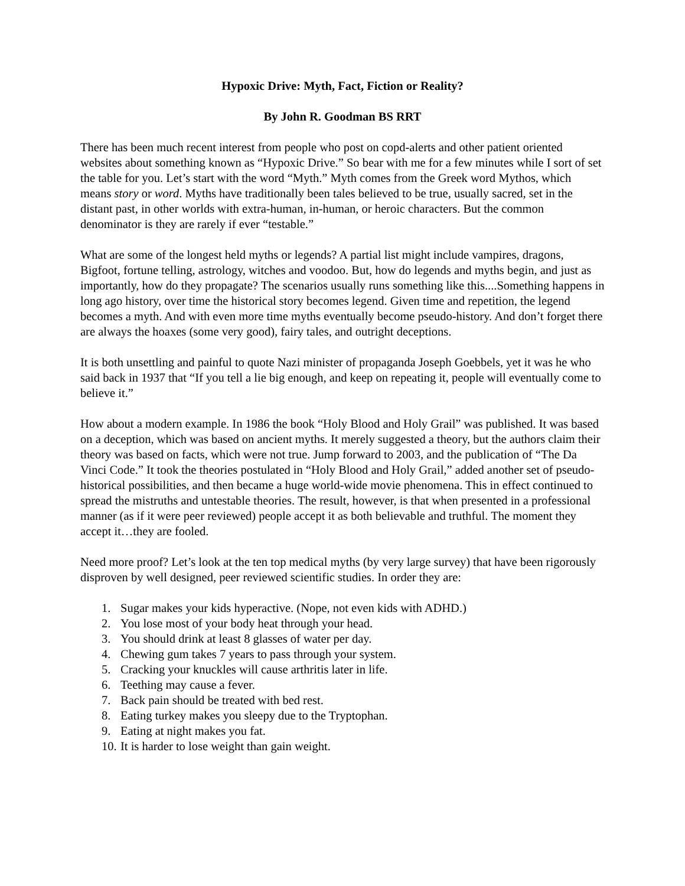Hypoxic Drive: Myth, Fact, Fiction or Reality?
By John R. Goodman BS RRT
There has been much recent interest from people who post on copd-alerts and other patient oriented websites about something known as “Hypoxic Drive.” So bear with me for a few minutes while I sort of set the table for you. Let’s start with the word “Myth.” Myth comes from the Greek word Mythos, which means story or word. Myths have traditionally been tales believed to be true, usually sacred, set in the distant past, in other worlds with extra-human, in-human, or heroic characters. But the common denominator is they are rarely if ever “testable.”
What are some of the longest held myths or legends? A partial list might include vampires, dragons, Bigfoot, fortune telling, astrology, witches and voodoo. But, how do legends and myths begin, and just as importantly, how do they propagate? The scenarios usually runs something like this....Something happens in long ago history, over time the historical story becomes legend. Given time and repetition, the legend becomes a myth. And with even more time myths eventually become pseudo-history. And don’t forget there are always the hoaxes (some very good), fairy tales, and outright deceptions.
It is both unsettling and painful to quote Nazi minister of propaganda Joseph Goebbels, yet it was he who said back in 1937 that “If you tell a lie big enough, and keep on repeating it, people will eventually come to believe it.”
How about a modern example. In 1986 the book “Holy Blood and Holy Grail” was published. It was based on a deception, which was based on ancient myths. It merely suggested a theory, but the authors claim their theory was based on facts, which were not true. Jump forward to 2003, and the publication of “The Da Vinci Code.” It took the theories postulated in “Holy Blood and Holy Grail,” added another set of pseudo-historical possibilities, and then became a huge world-wide movie phenomena. This in effect continued to spread the mistruths and untestable theories. The result, however, is that when presented in a professional manner (as if it were peer reviewed) people accept it as both believable and truthful. The moment they accept it…they are fooled.
Need more proof? Let’s look at the ten top medical myths (by very large survey) that have been rigorously disproven by well designed, peer reviewed scientific studies. In order they are:
1. Sugar makes your kids hyperactive. (Nope, not even kids with ADHD.)
2. You lose most of your body heat through your head.
3. You should drink at least 8 glasses of water per day.
4. Chewing gum takes 7 years to pass through your system.
5. Cracking your knuckles will cause arthritis later in life.
6. Teething may cause a fever.
7. Back pain should be treated with bed rest.
8. Eating turkey makes you sleepy due to the Tryptophan.
9. Eating at night makes you fat.
10. It is harder to lose weight than gain weight.